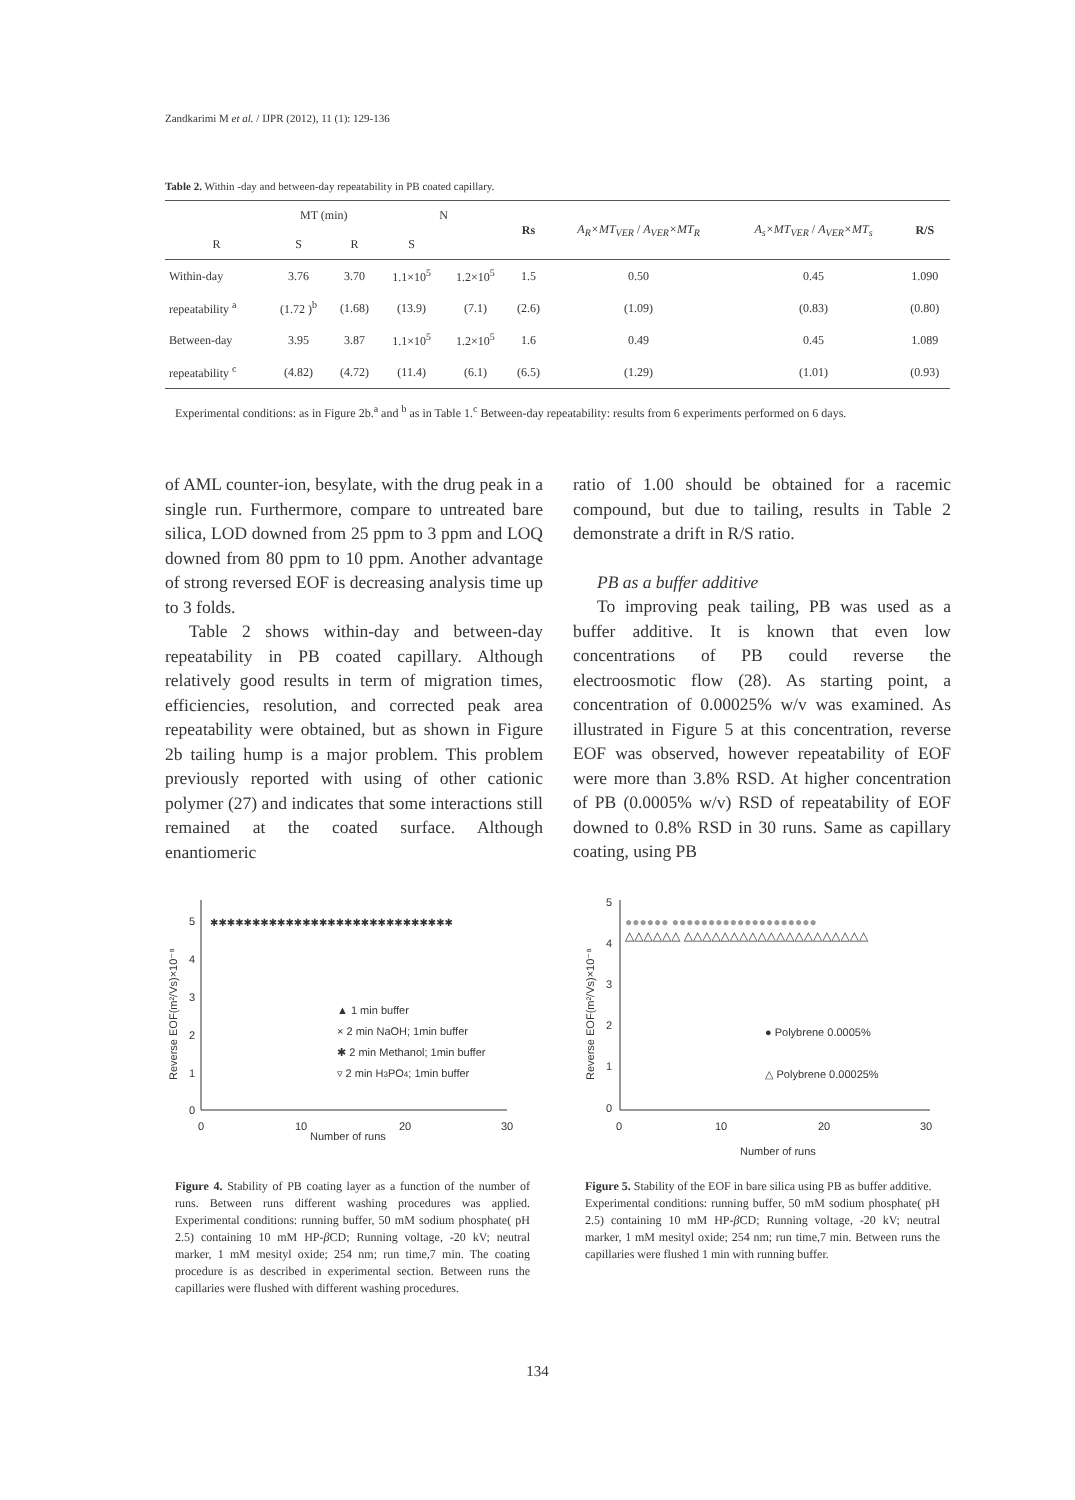Zandkarimi M et al. / IJPR (2012), 11 (1): 129-136
Table 2. Within -day and between-day repeatability in PB coated capillary.
| | MT (min) | | N | | Rs | A<sub>R</sub>×MT<sub>VER</sub> / A<sub>VER</sub>×MT<sub>R</sub> | A<sub>s</sub>×MT<sub>VER</sub> / A<sub>VER</sub>×MT<sub>s</sub> | R/S |
| --- | --- | --- | --- | --- | --- | --- | --- | --- |
| R | S | R | S | | | | | |
| Within-day | 3.76 | 3.70 | 1.1×10<sup>5</sup> | 1.2×10<sup>5</sup> | 1.5 | 0.50 | 0.45 | 1.090 |
| repeatability <sup>a</sup> | (1.72 )<sup>b</sup> | (1.68) | (13.9) | (7.1) | (2.6) | (1.09) | (0.83) | (0.80) |
| Between-day | 3.95 | 3.87 | 1.1×10<sup>5</sup> | 1.2×10<sup>5</sup> | 1.6 | 0.49 | 0.45 | 1.089 |
| repeatability <sup>c</sup> | (4.82) | (4.72) | (11.4) | (6.1) | (6.5) | (1.29) | (1.01) | (0.93) |
Experimental conditions: as in Figure 2b.<sup>a</sup> and <sup>b</sup> as in Table 1.<sup>c</sup> Between-day repeatability: results from 6 experiments performed on 6 days.
of AML counter-ion, besylate, with the drug peak in a single run. Furthermore, compare to untreated bare silica, LOD downed from 25 ppm to 3 ppm and LOQ downed from 80 ppm to 10 ppm. Another advantage of strong reversed EOF is decreasing analysis time up to 3 folds.
Table 2 shows within-day and between-day repeatability in PB coated capillary. Although relatively good results in term of migration times, efficiencies, resolution, and corrected peak area repeatability were obtained, but as shown in Figure 2b tailing hump is a major problem. This problem previously reported with using of other cationic polymer (27) and indicates that some interactions still remained at the coated surface. Although enantiomeric
ratio of 1.00 should be obtained for a racemic compound, but due to tailing, results in Table 2 demonstrate a drift in R/S ratio.
PB as a buffer additive
To improving peak tailing, PB was used as a buffer additive. It is known that even low concentrations of PB could reverse the electroosmotic flow (28). As starting point, a concentration of 0.00025% w/v was examined. As illustrated in Figure 5 at this concentration, reverse EOF was observed, however repeatability of EOF were more than 3.8% RSD. At higher concentration of PB (0.0005% w/v) RSD of repeatability of EOF downed to 0.8% RSD in 30 runs. Same as capillary coating, using PB
5
4
3
2
1
0
0
10
20
30
Number of runs
Reverse EOF(m²/Vs)×10⁻⁸
✱✱✱✱✱✱✱✱✱✱✱✱✱✱✱✱✱✱✱✱✱✱✱✱✱✱✱✱✱
▲ 1 min buffer
× 2 min NaOH; 1min buffer
✱ 2 min Methanol; 1min buffer
▿ 2 min H3PO4; 1min buffer
5
4
3
2
1
0
0
10
20
30
Number of runs
Reverse EOF(m²/Vs)×10⁻⁸
●●●●●● ●●●●●●●●●●●●●●●●●●●●
△△△△△△ △△△△△△△△△△△△△△△△△△△△
● Polybrene 0.0005%
△ Polybrene 0.00025%
Figure 4. Stability of PB coating layer as a function of the number of runs. Between runs different washing procedures was applied. Experimental conditions: running buffer, 50 mM sodium phosphate( pH 2.5) containing 10 mM HP-β CD; Running voltage, -20 kV; neutral marker, 1 mM mesityl oxide; 254 nm; run time,7 min. The coating procedure is as described in experimental section. Between runs the capillaries were flushed with different washing procedures.
Figure 5. Stability of the EOF in bare silica using PB as buffer additive.
Experimental conditions: running buffer, 50 mM sodium phosphate( pH 2.5) containing 10 mM HP-β CD; Running voltage, -20 kV; neutral marker, 1 mM mesityl oxide; 254 nm; run time,7 min. Between runs the capillaries were flushed 1 min with running buffer.
134